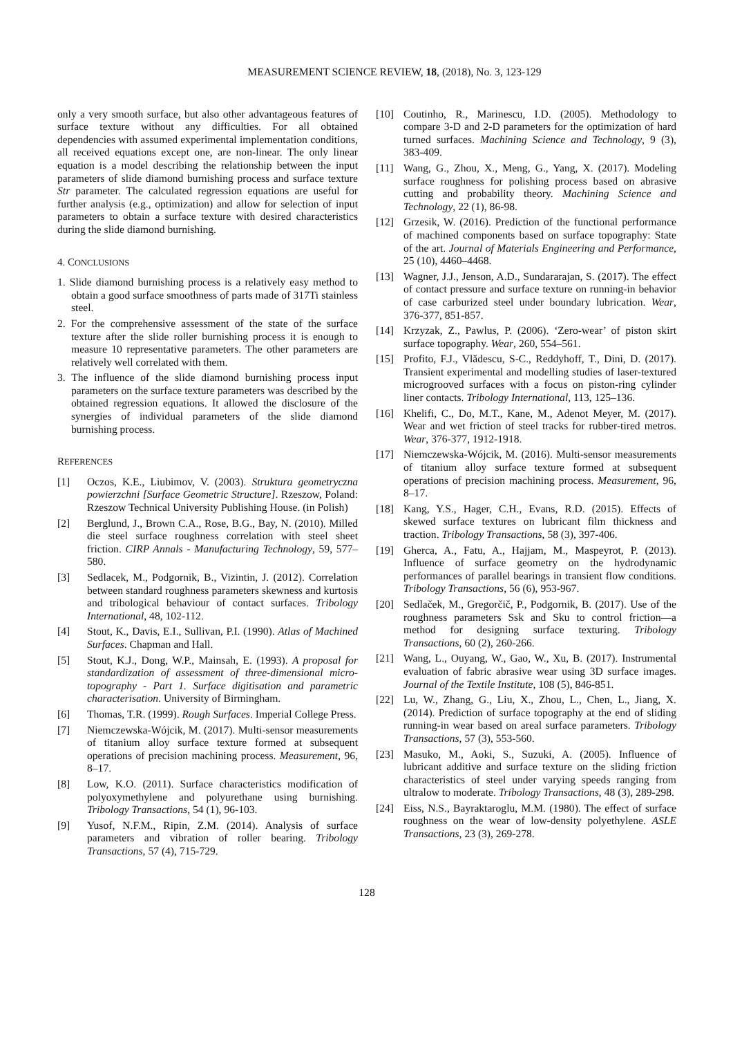MEASUREMENT SCIENCE REVIEW, 18, (2018), No. 3, 123-129
only a very smooth surface, but also other advantageous features of surface texture without any difficulties. For all obtained dependencies with assumed experimental implementation conditions, all received equations except one, are non-linear. The only linear equation is a model describing the relationship between the input parameters of slide diamond burnishing process and surface texture Str parameter. The calculated regression equations are useful for further analysis (e.g., optimization) and allow for selection of input parameters to obtain a surface texture with desired characteristics during the slide diamond burnishing.
4. CONCLUSIONS
1. Slide diamond burnishing process is a relatively easy method to obtain a good surface smoothness of parts made of 317Ti stainless steel.
2. For the comprehensive assessment of the state of the surface texture after the slide roller burnishing process it is enough to measure 10 representative parameters. The other parameters are relatively well correlated with them.
3. The influence of the slide diamond burnishing process input parameters on the surface texture parameters was described by the obtained regression equations. It allowed the disclosure of the synergies of individual parameters of the slide diamond burnishing process.
REFERENCES
[1] Oczos, K.E., Liubimov, V. (2003). Struktura geometryczna powierzchni [Surface Geometric Structure]. Rzeszow, Poland: Rzeszow Technical University Publishing House. (in Polish)
[2] Berglund, J., Brown C.A., Rose, B.G., Bay, N. (2010). Milled die steel surface roughness correlation with steel sheet friction. CIRP Annals - Manufacturing Technology, 59, 577–580.
[3] Sedlacek, M., Podgornik, B., Vizintin, J. (2012). Correlation between standard roughness parameters skewness and kurtosis and tribological behaviour of contact surfaces. Tribology International, 48, 102-112.
[4] Stout, K., Davis, E.I., Sullivan, P.I. (1990). Atlas of Machined Surfaces. Chapman and Hall.
[5] Stout, K.J., Dong, W.P., Mainsah, E. (1993). A proposal for standardization of assessment of three-dimensional micro-topography - Part 1. Surface digitisation and parametric characterisation. University of Birmingham.
[6] Thomas, T.R. (1999). Rough Surfaces. Imperial College Press.
[7] Niemczewska-Wójcik, M. (2017). Multi-sensor measurements of titanium alloy surface texture formed at subsequent operations of precision machining process. Measurement, 96, 8–17.
[8] Low, K.O. (2011). Surface characteristics modification of polyoxymethylene and polyurethane using burnishing. Tribology Transactions, 54 (1), 96-103.
[9] Yusof, N.F.M., Ripin, Z.M. (2014). Analysis of surface parameters and vibration of roller bearing. Tribology Transactions, 57 (4), 715-729.
[10] Coutinho, R., Marinescu, I.D. (2005). Methodology to compare 3-D and 2-D parameters for the optimization of hard turned surfaces. Machining Science and Technology, 9 (3), 383-409.
[11] Wang, G., Zhou, X., Meng, G., Yang, X. (2017). Modeling surface roughness for polishing process based on abrasive cutting and probability theory. Machining Science and Technology, 22 (1), 86-98.
[12] Grzesik, W. (2016). Prediction of the functional performance of machined components based on surface topography: State of the art. Journal of Materials Engineering and Performance, 25 (10), 4460–4468.
[13] Wagner, J.J., Jenson, A.D., Sundararajan, S. (2017). The effect of contact pressure and surface texture on running-in behavior of case carburized steel under boundary lubrication. Wear, 376-377, 851-857.
[14] Krzyzak, Z., Pawlus, P. (2006). ‘Zero-wear’ of piston skirt surface topography. Wear, 260, 554–561.
[15] Profito, F.J., Vlădescu, S-C., Reddyhoff, T., Dini, D. (2017). Transient experimental and modelling studies of laser-textured microgrooved surfaces with a focus on piston-ring cylinder liner contacts. Tribology International, 113, 125–136.
[16] Khelifi, C., Do, M.T., Kane, M., Adenot Meyer, M. (2017). Wear and wet friction of steel tracks for rubber-tired metros. Wear, 376-377, 1912-1918.
[17] Niemczewska-Wójcik, M. (2016). Multi-sensor measurements of titanium alloy surface texture formed at subsequent operations of precision machining process. Measurement, 96, 8–17.
[18] Kang, Y.S., Hager, C.H., Evans, R.D. (2015). Effects of skewed surface textures on lubricant film thickness and traction. Tribology Transactions, 58 (3), 397-406.
[19] Gherca, A., Fatu, A., Hajjam, M., Maspeyrot, P. (2013). Influence of surface geometry on the hydrodynamic performances of parallel bearings in transient flow conditions. Tribology Transactions, 56 (6), 953-967.
[20] Sedlaček, M., Gregorčič, P., Podgornik, B. (2017). Use of the roughness parameters Ssk and Sku to control friction—a method for designing surface texturing. Tribology Transactions, 60 (2), 260-266.
[21] Wang, L., Ouyang, W., Gao, W., Xu, B. (2017). Instrumental evaluation of fabric abrasive wear using 3D surface images. Journal of the Textile Institute, 108 (5), 846-851.
[22] Lu, W., Zhang, G., Liu, X., Zhou, L., Chen, L., Jiang, X. (2014). Prediction of surface topography at the end of sliding running-in wear based on areal surface parameters. Tribology Transactions, 57 (3), 553-560.
[23] Masuko, M., Aoki, S., Suzuki, A. (2005). Influence of lubricant additive and surface texture on the sliding friction characteristics of steel under varying speeds ranging from ultralow to moderate. Tribology Transactions, 48 (3), 289-298.
[24] Eiss, N.S., Bayraktaroglu, M.M. (1980). The effect of surface roughness on the wear of low-density polyethylene. ASLE Transactions, 23 (3), 269-278.
128